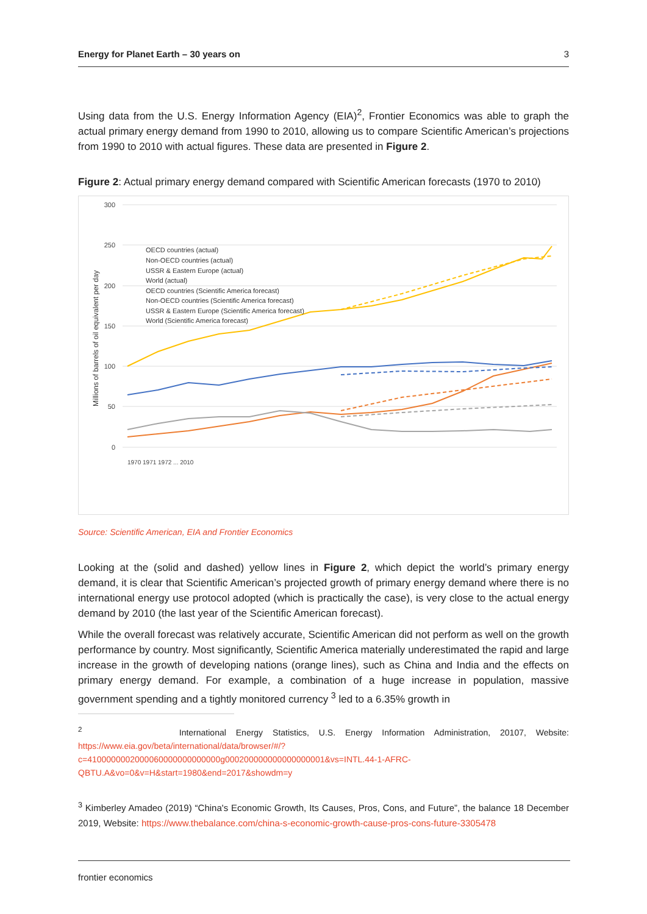Energy for Planet Earth – 30 years on 3
Using data from the U.S. Energy Information Agency (EIA)<sup>2</sup>, Frontier Economics was able to graph the actual primary energy demand from 1990 to 2010, allowing us to compare Scientific American’s projections from 1990 to 2010 with actual figures. These data are presented in Figure 2.
Figure 2: Actual primary energy demand compared with Scientific American forecasts (1970 to 2010)
300
250
200
150
100
50
0
Millions of barrels of oil equivalent per day
OECD countries (actual)
Non-OECD countries (actual)
USSR & Eastern Europe (actual)
World (actual)
OECD countries (Scientific America forecast)
Non-OECD countries (Scientific America forecast)
USSR & Eastern Europe (Scientific America forecast)
World (Scientific America forecast)
1970 1971 1972 ... 2010
Source: Scientific American, EIA and Frontier Economics
Looking at the (solid and dashed) yellow lines in Figure 2, which depict the world’s primary energy demand, it is clear that Scientific American’s projected growth of primary energy demand where there is no international energy use protocol adopted (which is practically the case), is very close to the actual energy demand by 2010 (the last year of the Scientific American forecast).
While the overall forecast was relatively accurate, Scientific American did not perform as well on the growth performance by country. Most significantly, Scientific America materially underestimated the rapid and large increase in the growth of developing nations (orange lines), such as China and India and the effects on primary energy demand. For example, a combination of a huge increase in population, massive government spending and a tightly monitored currency <sup>3</sup> led to a 6.35% growth in
<sup>2</sup> International Energy Statistics, U.S. Energy Information Administration, 20107, Website: https://www.eia.gov/beta/international/data/browser/#/?c=4100000002000060000000000000g000200000000000000001&vs=INTL.44-1-AFRC-QBTU.A&vo=0&v=H&start=1980&end=2017&showdm=y
<sup>3</sup> Kimberley Amadeo (2019) “China's Economic Growth, Its Causes, Pros, Cons, and Future”, the balance 18 December 2019, Website: https://www.thebalance.com/china-s-economic-growth-cause-pros-cons-future-3305478
frontier economics